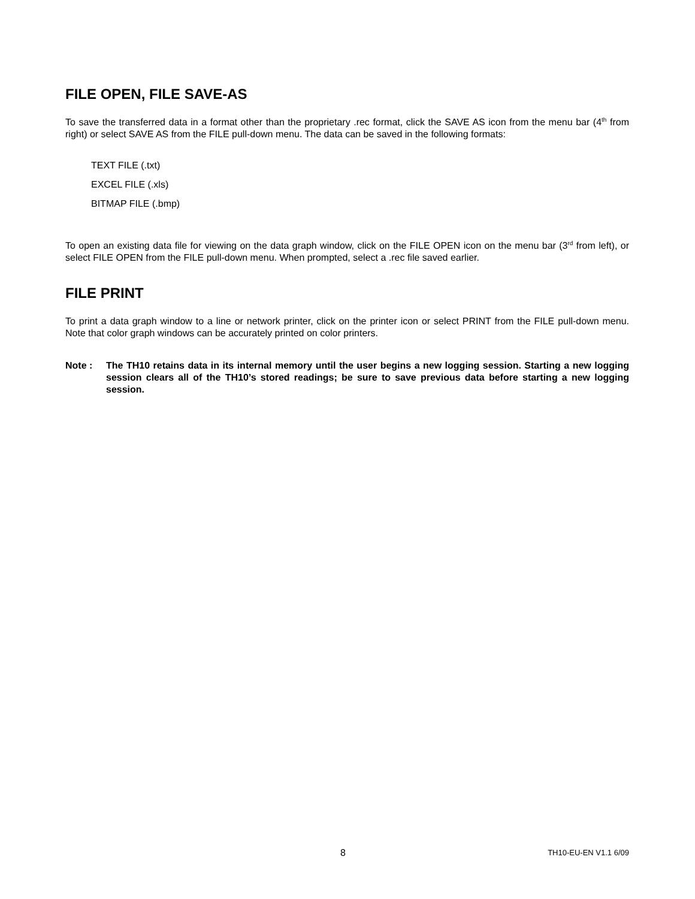FILE OPEN, FILE SAVE-AS
To save the transferred data in a format other than the proprietary .rec format, click the SAVE AS icon from the menu bar (4<sup>th</sup> from right) or select SAVE AS from the FILE pull-down menu. The data can be saved in the following formats:
TEXT FILE (.txt)
EXCEL FILE (.xls)
BITMAP FILE (.bmp)
To open an existing data file for viewing on the data graph window, click on the FILE OPEN icon on the menu bar (3<sup>rd</sup> from left), or select FILE OPEN from the FILE pull-down menu. When prompted, select a .rec file saved earlier.
FILE PRINT
To print a data graph window to a line or network printer, click on the printer icon or select PRINT from the FILE pull-down menu. Note that color graph windows can be accurately printed on color printers.
Note : The TH10 retains data in its internal memory until the user begins a new logging session. Starting a new logging session clears all of the TH10’s stored readings; be sure to save previous data before starting a new logging session.
8 TH10-EU-EN V1.1 6/09